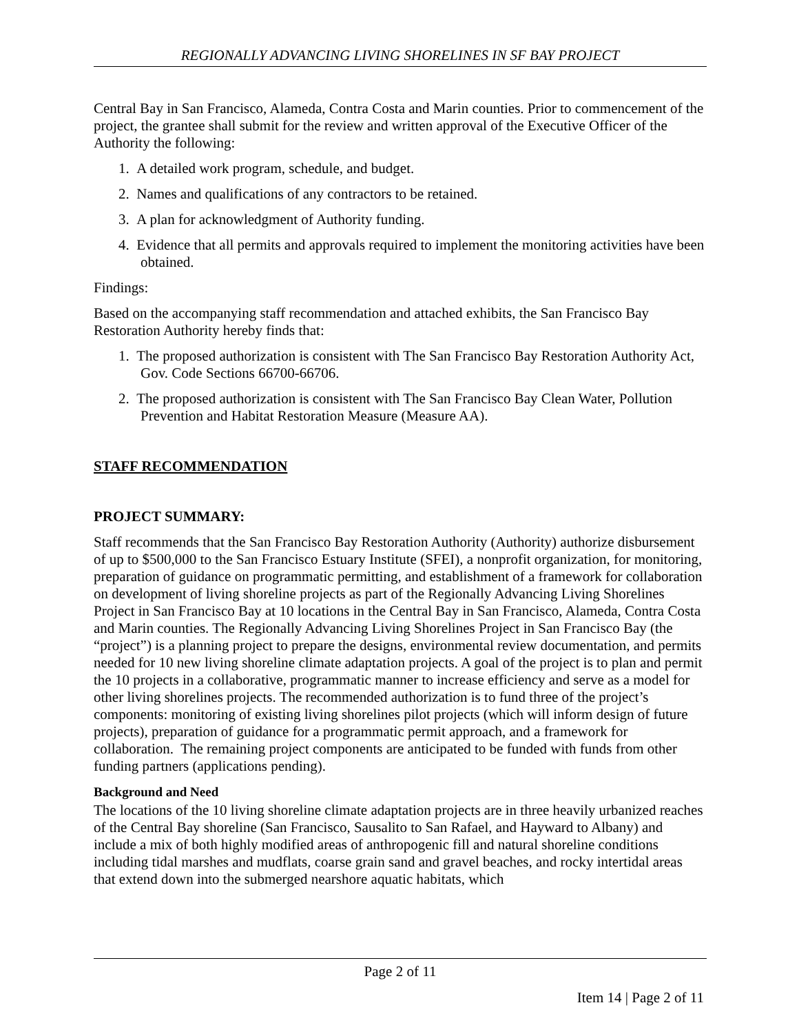REGIONALLY ADVANCING LIVING SHORELINES IN SF BAY PROJECT
Central Bay in San Francisco, Alameda, Contra Costa and Marin counties. Prior to commencement of the project, the grantee shall submit for the review and written approval of the Executive Officer of the Authority the following:
1. A detailed work program, schedule, and budget.
2. Names and qualifications of any contractors to be retained.
3. A plan for acknowledgment of Authority funding.
4. Evidence that all permits and approvals required to implement the monitoring activities have been obtained.
Findings:
Based on the accompanying staff recommendation and attached exhibits, the San Francisco Bay Restoration Authority hereby finds that:
1. The proposed authorization is consistent with The San Francisco Bay Restoration Authority Act, Gov. Code Sections 66700-66706.
2. The proposed authorization is consistent with The San Francisco Bay Clean Water, Pollution Prevention and Habitat Restoration Measure (Measure AA).
STAFF RECOMMENDATION
PROJECT SUMMARY:
Staff recommends that the San Francisco Bay Restoration Authority (Authority) authorize disbursement of up to $500,000 to the San Francisco Estuary Institute (SFEI), a nonprofit organization, for monitoring, preparation of guidance on programmatic permitting, and establishment of a framework for collaboration on development of living shoreline projects as part of the Regionally Advancing Living Shorelines Project in San Francisco Bay at 10 locations in the Central Bay in San Francisco, Alameda, Contra Costa and Marin counties. The Regionally Advancing Living Shorelines Project in San Francisco Bay (the “project”) is a planning project to prepare the designs, environmental review documentation, and permits needed for 10 new living shoreline climate adaptation projects. A goal of the project is to plan and permit the 10 projects in a collaborative, programmatic manner to increase efficiency and serve as a model for other living shorelines projects. The recommended authorization is to fund three of the project’s components: monitoring of existing living shorelines pilot projects (which will inform design of future projects), preparation of guidance for a programmatic permit approach, and a framework for collaboration. The remaining project components are anticipated to be funded with funds from other funding partners (applications pending).
Background and Need
The locations of the 10 living shoreline climate adaptation projects are in three heavily urbanized reaches of the Central Bay shoreline (San Francisco, Sausalito to San Rafael, and Hayward to Albany) and include a mix of both highly modified areas of anthropogenic fill and natural shoreline conditions including tidal marshes and mudflats, coarse grain sand and gravel beaches, and rocky intertidal areas that extend down into the submerged nearshore aquatic habitats, which
Page 2 of 11
Item 14 | Page 2 of 11